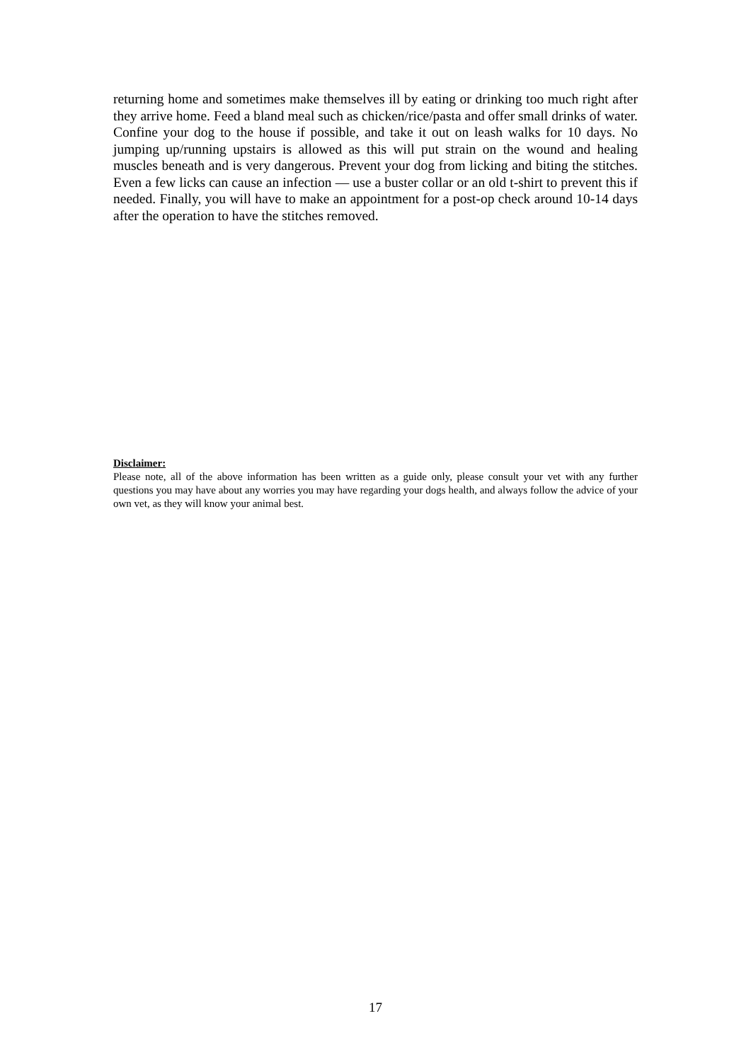returning home and sometimes make themselves ill by eating or drinking too much right after they arrive home. Feed a bland meal such as chicken/rice/pasta and offer small drinks of water. Confine your dog to the house if possible, and take it out on leash walks for 10 days. No jumping up/running upstairs is allowed as this will put strain on the wound and healing muscles beneath and is very dangerous. Prevent your dog from licking and biting the stitches. Even a few licks can cause an infection — use a buster collar or an old t-shirt to prevent this if needed. Finally, you will have to make an appointment for a post-op check around 10-14 days after the operation to have the stitches removed.
Disclaimer:
Please note, all of the above information has been written as a guide only, please consult your vet with any further questions you may have about any worries you may have regarding your dogs health, and always follow the advice of your own vet, as they will know your animal best.
17